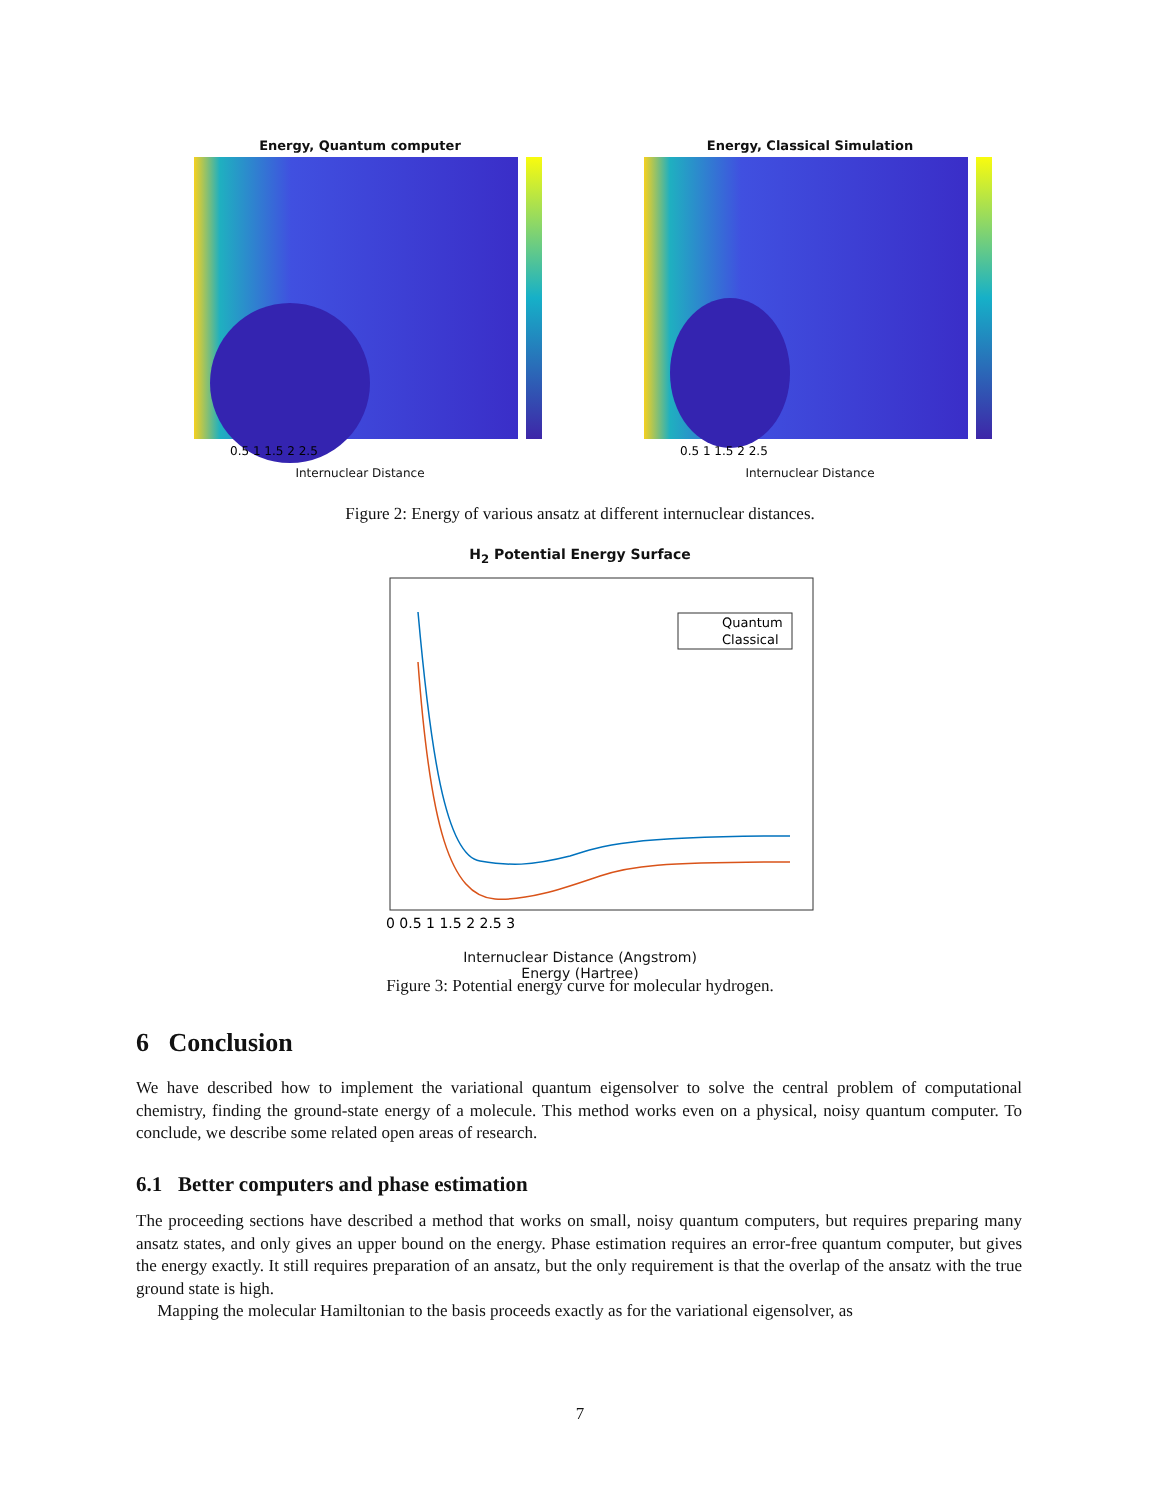Energy, Quantum computer
0.5 1 1.5 2 2.5
Internuclear Distance
Energy, Classical Simulation
0.5 1 1.5 2 2.5
Internuclear Distance
Figure 2: Energy of various ansatz at different internuclear distances.
H<sub>2</sub> Potential Energy Surface
Quantum
Classical
0 0.5 1 1.5 2 2.5 3
Internuclear Distance (Angstrom)
Energy (Hartree)
Figure 3: Potential energy curve for molecular hydrogen.
6 Conclusion
We have described how to implement the variational quantum eigensolver to solve the central problem of computational chemistry, finding the ground-state energy of a molecule. This method works even on a physical, noisy quantum computer. To conclude, we describe some related open areas of research.
6.1 Better computers and phase estimation
The proceeding sections have described a method that works on small, noisy quantum computers, but requires preparing many ansatz states, and only gives an upper bound on the energy. Phase estimation requires an error-free quantum computer, but gives the energy exactly. It still requires preparation of an ansatz, but the only requirement is that the overlap of the ansatz with the true ground state is high.
Mapping the molecular Hamiltonian to the basis proceeds exactly as for the variational eigensolver, as
7